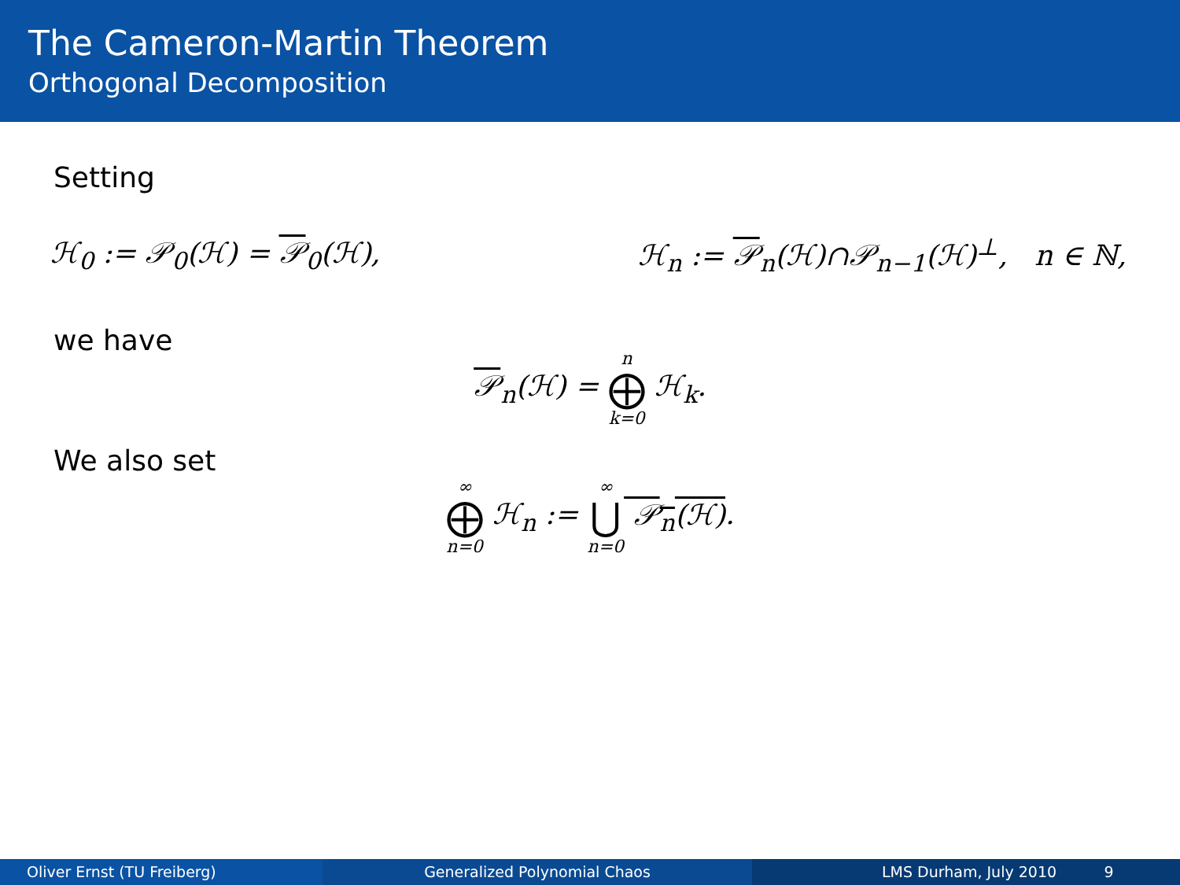The Cameron-Martin Theorem
Orthogonal Decomposition
Setting
ℋ<sub>0</sub> := 𝒫<sub>0</sub>(ℋ) = 𝒫<sub>0</sub>(ℋ), ℋ<sub>n</sub> := 𝒫<sub>n</sub>(ℋ)∩𝒫<sub>n−1</sub>(ℋ)<sup>⊥</sup>, n ∈ ℕ,
we have
𝒫<sub>n</sub>(ℋ) = n ⨁ k=0 ℋ<sub>k</sub>.
We also set
∞ ⨁ n=0 ℋ<sub>n</sub> := ∞ ⋃ n=0 𝒫<sub>n</sub>(ℋ).
Oliver Ernst (TU Freiberg) Generalized Polynomial Chaos LMS Durham, July 2010 9